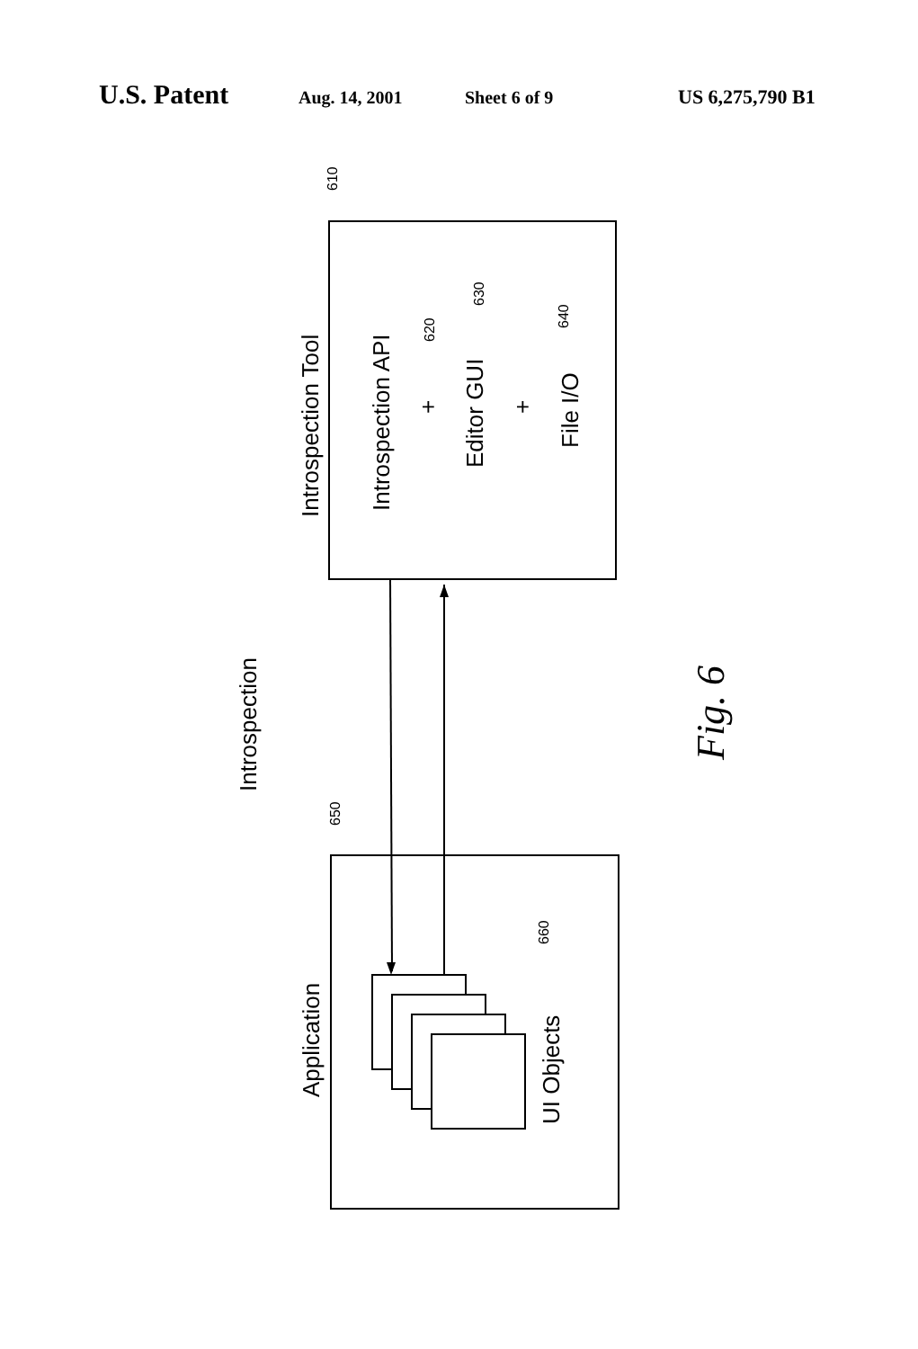U.S. Patent Aug. 14, 2001 Sheet 6 of 9 US 6,275,790 B1
Introspection Tool
Introspection API
+
Editor GUI
+
File I/O
Introspection
Application
UI Objects
610
620
630
640
650
660
Fig. 6